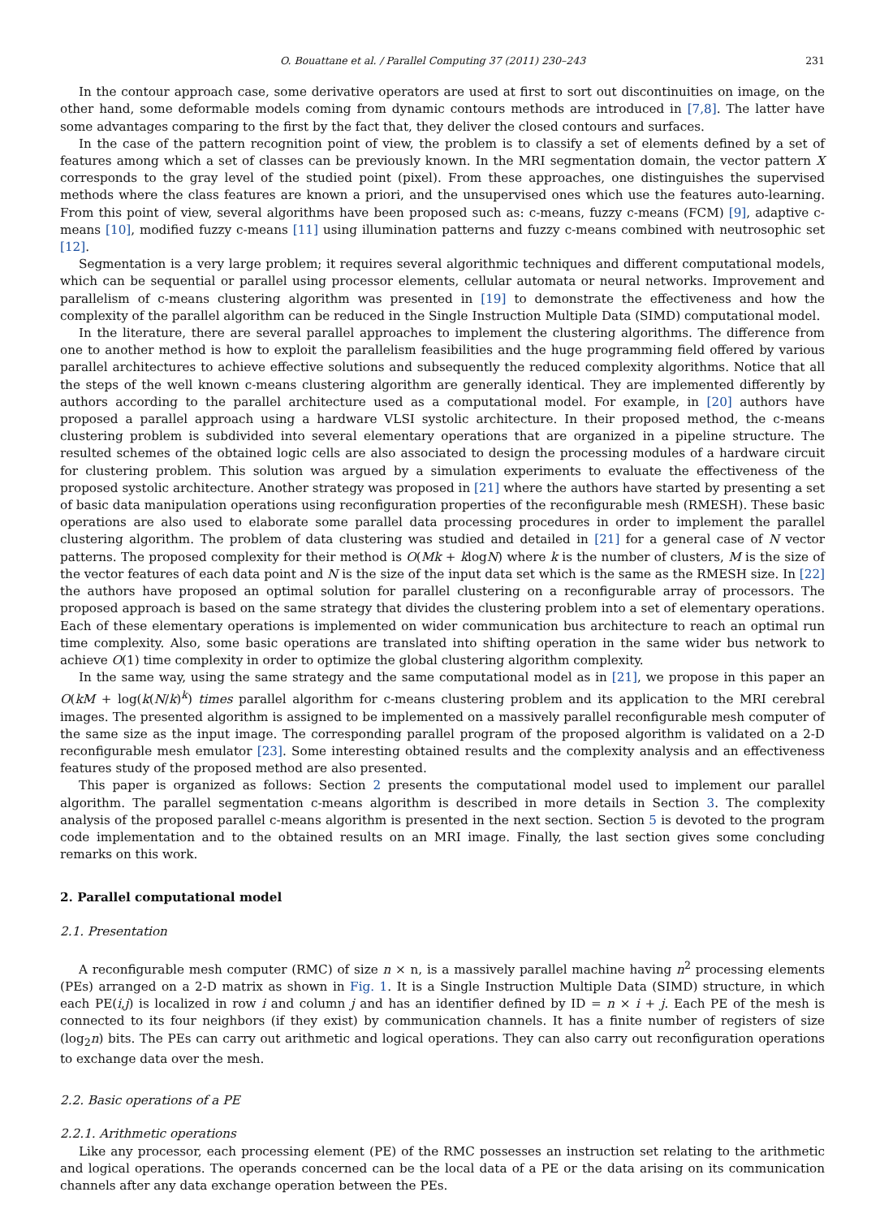O. Bouattane et al. / Parallel Computing 37 (2011) 230–243 231
In the contour approach case, some derivative operators are used at first to sort out discontinuities on image, on the other hand, some deformable models coming from dynamic contours methods are introduced in [7,8]. The latter have some advantages comparing to the first by the fact that, they deliver the closed contours and surfaces.
In the case of the pattern recognition point of view, the problem is to classify a set of elements defined by a set of features among which a set of classes can be previously known. In the MRI segmentation domain, the vector pattern X corresponds to the gray level of the studied point (pixel). From these approaches, one distinguishes the supervised methods where the class features are known a priori, and the unsupervised ones which use the features auto-learning. From this point of view, several algorithms have been proposed such as: c-means, fuzzy c-means (FCM) [9], adaptive c-means [10], modified fuzzy c-means [11] using illumination patterns and fuzzy c-means combined with neutrosophic set [12].
Segmentation is a very large problem; it requires several algorithmic techniques and different computational models, which can be sequential or parallel using processor elements, cellular automata or neural networks. Improvement and parallelism of c-means clustering algorithm was presented in [19] to demonstrate the effectiveness and how the complexity of the parallel algorithm can be reduced in the Single Instruction Multiple Data (SIMD) computational model.
In the literature, there are several parallel approaches to implement the clustering algorithms. The difference from one to another method is how to exploit the parallelism feasibilities and the huge programming field offered by various parallel architectures to achieve effective solutions and subsequently the reduced complexity algorithms. Notice that all the steps of the well known c-means clustering algorithm are generally identical. They are implemented differently by authors according to the parallel architecture used as a computational model. For example, in [20] authors have proposed a parallel approach using a hardware VLSI systolic architecture. In their proposed method, the c-means clustering problem is subdivided into several elementary operations that are organized in a pipeline structure. The resulted schemes of the obtained logic cells are also associated to design the processing modules of a hardware circuit for clustering problem. This solution was argued by a simulation experiments to evaluate the effectiveness of the proposed systolic architecture. Another strategy was proposed in [21] where the authors have started by presenting a set of basic data manipulation operations using reconfiguration properties of the reconfigurable mesh (RMESH). These basic operations are also used to elaborate some parallel data processing procedures in order to implement the parallel clustering algorithm. The problem of data clustering was studied and detailed in [21] for a general case of N vector patterns. The proposed complexity for their method is O(Mk + klogN) where k is the number of clusters, M is the size of the vector features of each data point and N is the size of the input data set which is the same as the RMESH size. In [22] the authors have proposed an optimal solution for parallel clustering on a reconfigurable array of processors. The proposed approach is based on the same strategy that divides the clustering problem into a set of elementary operations. Each of these elementary operations is implemented on wider communication bus architecture to reach an optimal run time complexity. Also, some basic operations are translated into shifting operation in the same wider bus network to achieve O(1) time complexity in order to optimize the global clustering algorithm complexity.
In the same way, using the same strategy and the same computational model as in [21], we propose in this paper an O(kM + log(k(N/k)<sup>k</sup>) times parallel algorithm for c-means clustering problem and its application to the MRI cerebral images. The presented algorithm is assigned to be implemented on a massively parallel reconfigurable mesh computer of the same size as the input image. The corresponding parallel program of the proposed algorithm is validated on a 2-D reconfigurable mesh emulator [23]. Some interesting obtained results and the complexity analysis and an effectiveness features study of the proposed method are also presented.
This paper is organized as follows: Section 2 presents the computational model used to implement our parallel algorithm. The parallel segmentation c-means algorithm is described in more details in Section 3. The complexity analysis of the proposed parallel c-means algorithm is presented in the next section. Section 5 is devoted to the program code implementation and to the obtained results on an MRI image. Finally, the last section gives some concluding remarks on this work.
2. Parallel computational model
2.1. Presentation
A reconfigurable mesh computer (RMC) of size n × n, is a massively parallel machine having n<sup>2</sup> processing elements (PEs) arranged on a 2-D matrix as shown in Fig. 1. It is a Single Instruction Multiple Data (SIMD) structure, in which each PE(i,j) is localized in row i and column j and has an identifier defined by ID = n × i + j. Each PE of the mesh is connected to its four neighbors (if they exist) by communication channels. It has a finite number of registers of size (log<sub>2</sub>n) bits. The PEs can carry out arithmetic and logical operations. They can also carry out reconfiguration operations to exchange data over the mesh.
2.2. Basic operations of a PE
2.2.1. Arithmetic operations
Like any processor, each processing element (PE) of the RMC possesses an instruction set relating to the arithmetic and logical operations. The operands concerned can be the local data of a PE or the data arising on its communication channels after any data exchange operation between the PEs.